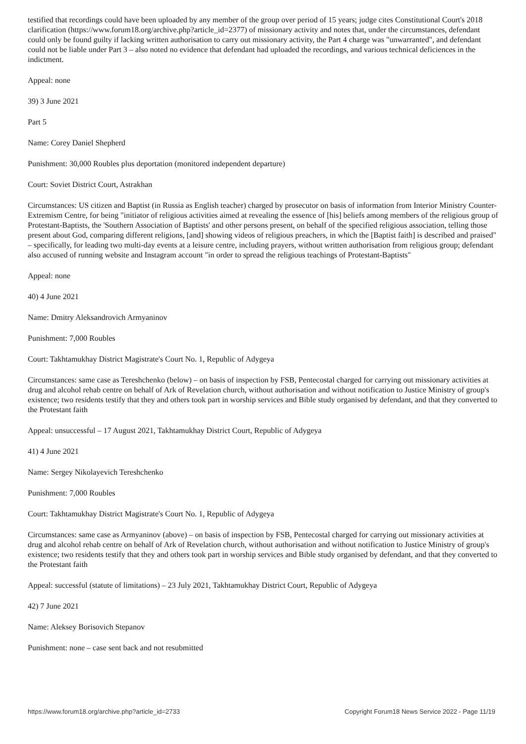testified that recordings could have been uploaded by any member of the group over period of 15 years; judge cites Constitutional Court's 2018 clarification (https://www.forum18.org/archive.php?article_id=2377) of missionary activity and notes that, under the circumstances, defendant could only be found guilty if lacking written authorisation to carry out missionary activity, the Part 4 charge was "unwarranted", and defendant could not be liable under Part 3 – also noted no evidence that defendant had uploaded the recordings, and various technical deficiences in the indictment.
Appeal: none
39) 3 June 2021
Part 5
Name: Corey Daniel Shepherd
Punishment: 30,000 Roubles plus deportation (monitored independent departure)
Court: Soviet District Court, Astrakhan
Circumstances: US citizen and Baptist (in Russia as English teacher) charged by prosecutor on basis of information from Interior Ministry Counter-Extremism Centre, for being "initiator of religious activities aimed at revealing the essence of [his] beliefs among members of the religious group of Protestant-Baptists, the 'Southern Association of Baptists' and other persons present, on behalf of the specified religious association, telling those present about God, comparing different religions, [and] showing videos of religious preachers, in which the [Baptist faith] is described and praised" – specifically, for leading two multi-day events at a leisure centre, including prayers, without written authorisation from religious group; defendant also accused of running website and Instagram account "in order to spread the religious teachings of Protestant-Baptists"
Appeal: none
40) 4 June 2021
Name: Dmitry Aleksandrovich Armyaninov
Punishment: 7,000 Roubles
Court: Takhtamukhay District Magistrate's Court No. 1, Republic of Adygeya
Circumstances: same case as Tereshchenko (below) – on basis of inspection by FSB, Pentecostal charged for carrying out missionary activities at drug and alcohol rehab centre on behalf of Ark of Revelation church, without authorisation and without notification to Justice Ministry of group's existence; two residents testify that they and others took part in worship services and Bible study organised by defendant, and that they converted to the Protestant faith
Appeal: unsuccessful – 17 August 2021, Takhtamukhay District Court, Republic of Adygeya
41) 4 June 2021
Name: Sergey Nikolayevich Tereshchenko
Punishment: 7,000 Roubles
Court: Takhtamukhay District Magistrate's Court No. 1, Republic of Adygeya
Circumstances: same case as Armyaninov (above) – on basis of inspection by FSB, Pentecostal charged for carrying out missionary activities at drug and alcohol rehab centre on behalf of Ark of Revelation church, without authorisation and without notification to Justice Ministry of group's existence; two residents testify that they and others took part in worship services and Bible study organised by defendant, and that they converted to the Protestant faith
Appeal: successful (statute of limitations) – 23 July 2021, Takhtamukhay District Court, Republic of Adygeya
42) 7 June 2021
Name: Aleksey Borisovich Stepanov
Punishment: none – case sent back and not resubmitted
https://www.forum18.org/archive.php?article_id=2733 Copyright Forum18 News Service 2022 - Page 11/19